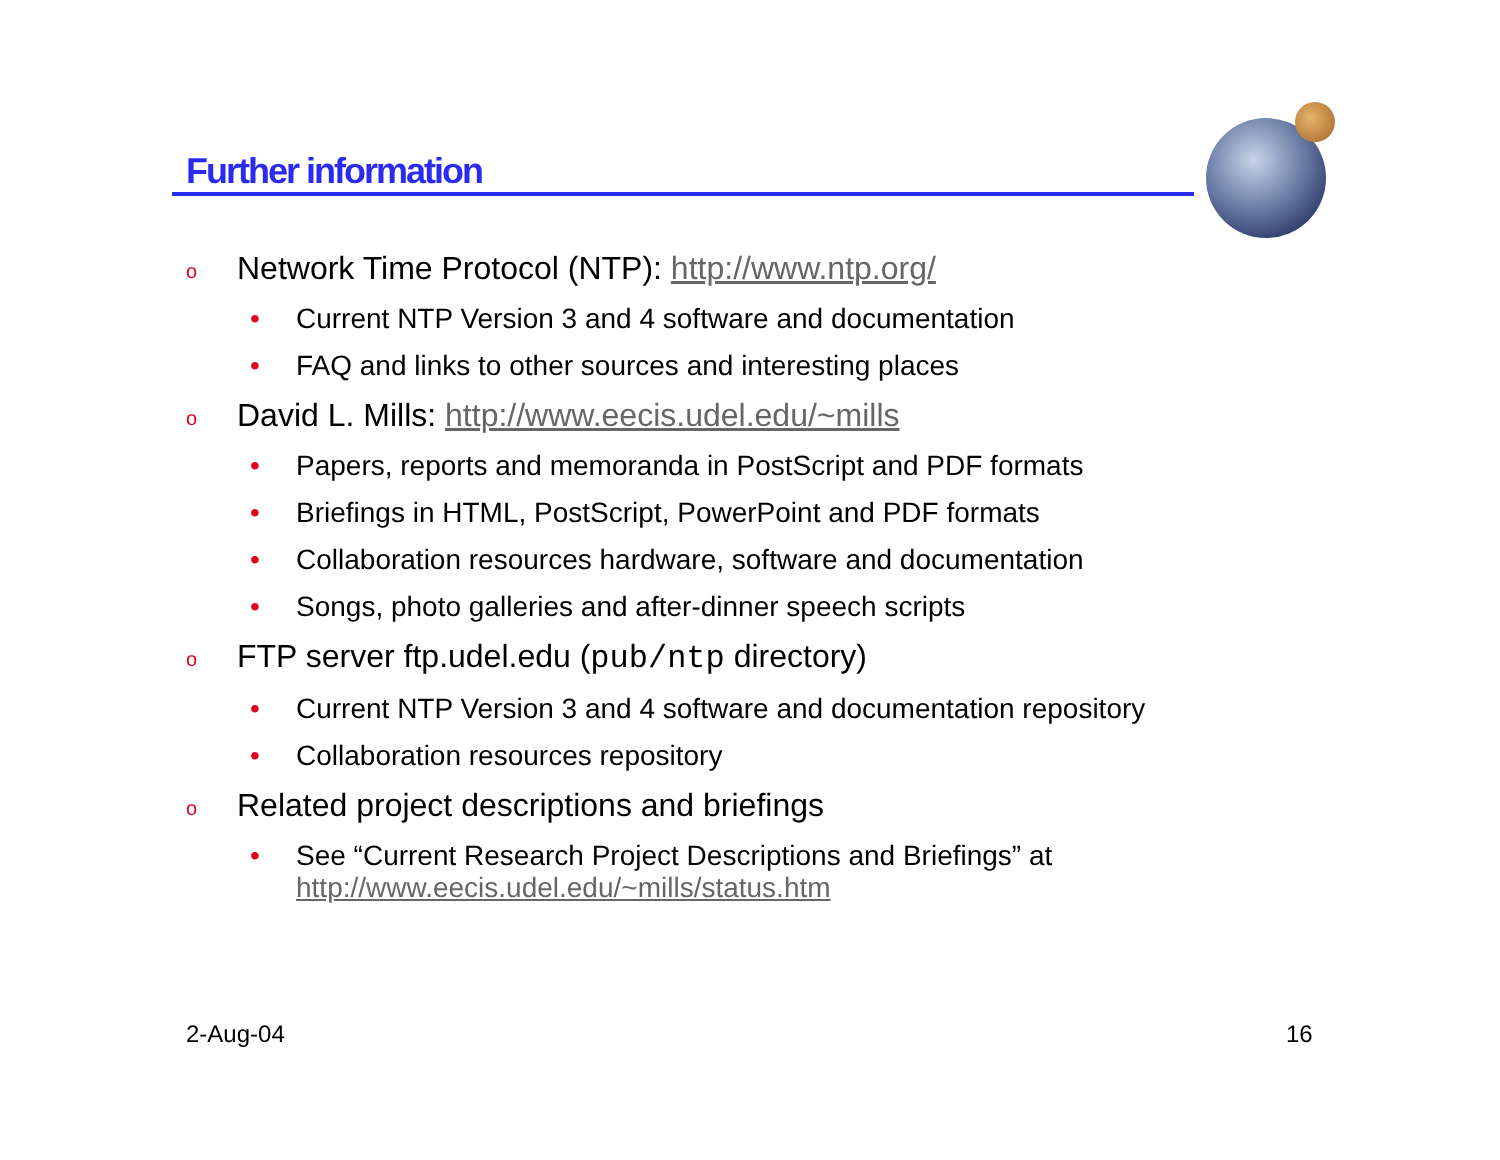Further information
o Network Time Protocol (NTP): http://www.ntp.org/
• Current NTP Version 3 and 4 software and documentation
• FAQ and links to other sources and interesting places
o David L. Mills: http://www.eecis.udel.edu/~mills
• Papers, reports and memoranda in PostScript and PDF formats
• Briefings in HTML, PostScript, PowerPoint and PDF formats
• Collaboration resources hardware, software and documentation
• Songs, photo galleries and after-dinner speech scripts
o FTP server ftp.udel.edu (pub/ntp directory)
• Current NTP Version 3 and 4 software and documentation repository
• Collaboration resources repository
o Related project descriptions and briefings
• See “Current Research Project Descriptions and Briefings” at
http://www.eecis.udel.edu/~mills/status.htm
2-Aug-04 16